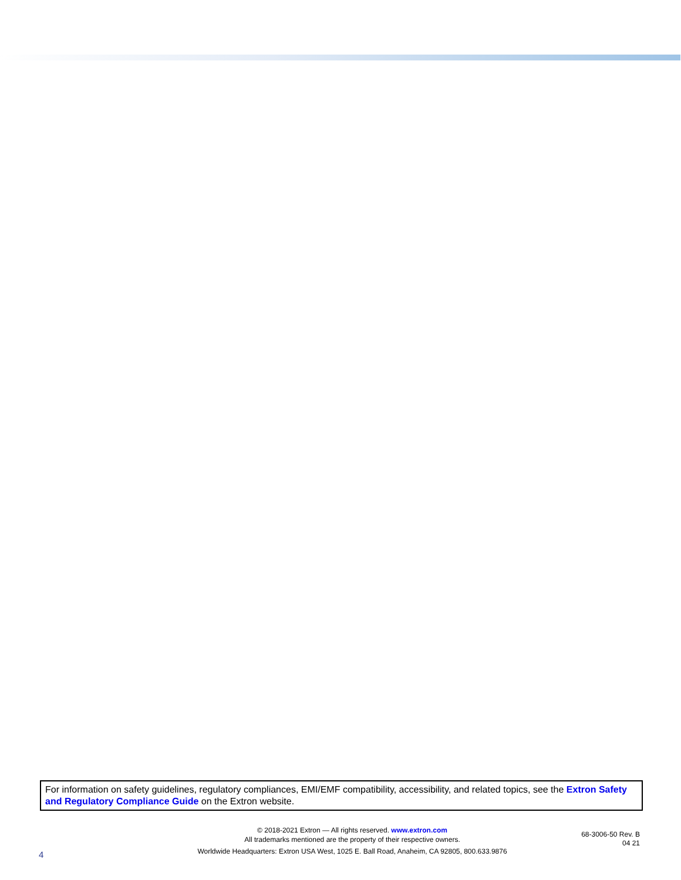For information on safety guidelines, regulatory compliances, EMI/EMF compatibility, accessibility, and related topics, see the Extron Safety and Regulatory Compliance Guide on the Extron website.
© 2018-2021 Extron — All rights reserved. www.extron.com
All trademarks mentioned are the property of their respective owners.
Worldwide Headquarters: Extron USA West, 1025 E. Ball Road, Anaheim, CA 92805, 800.633.9876
68-3006-50 Rev. B
04 21
4